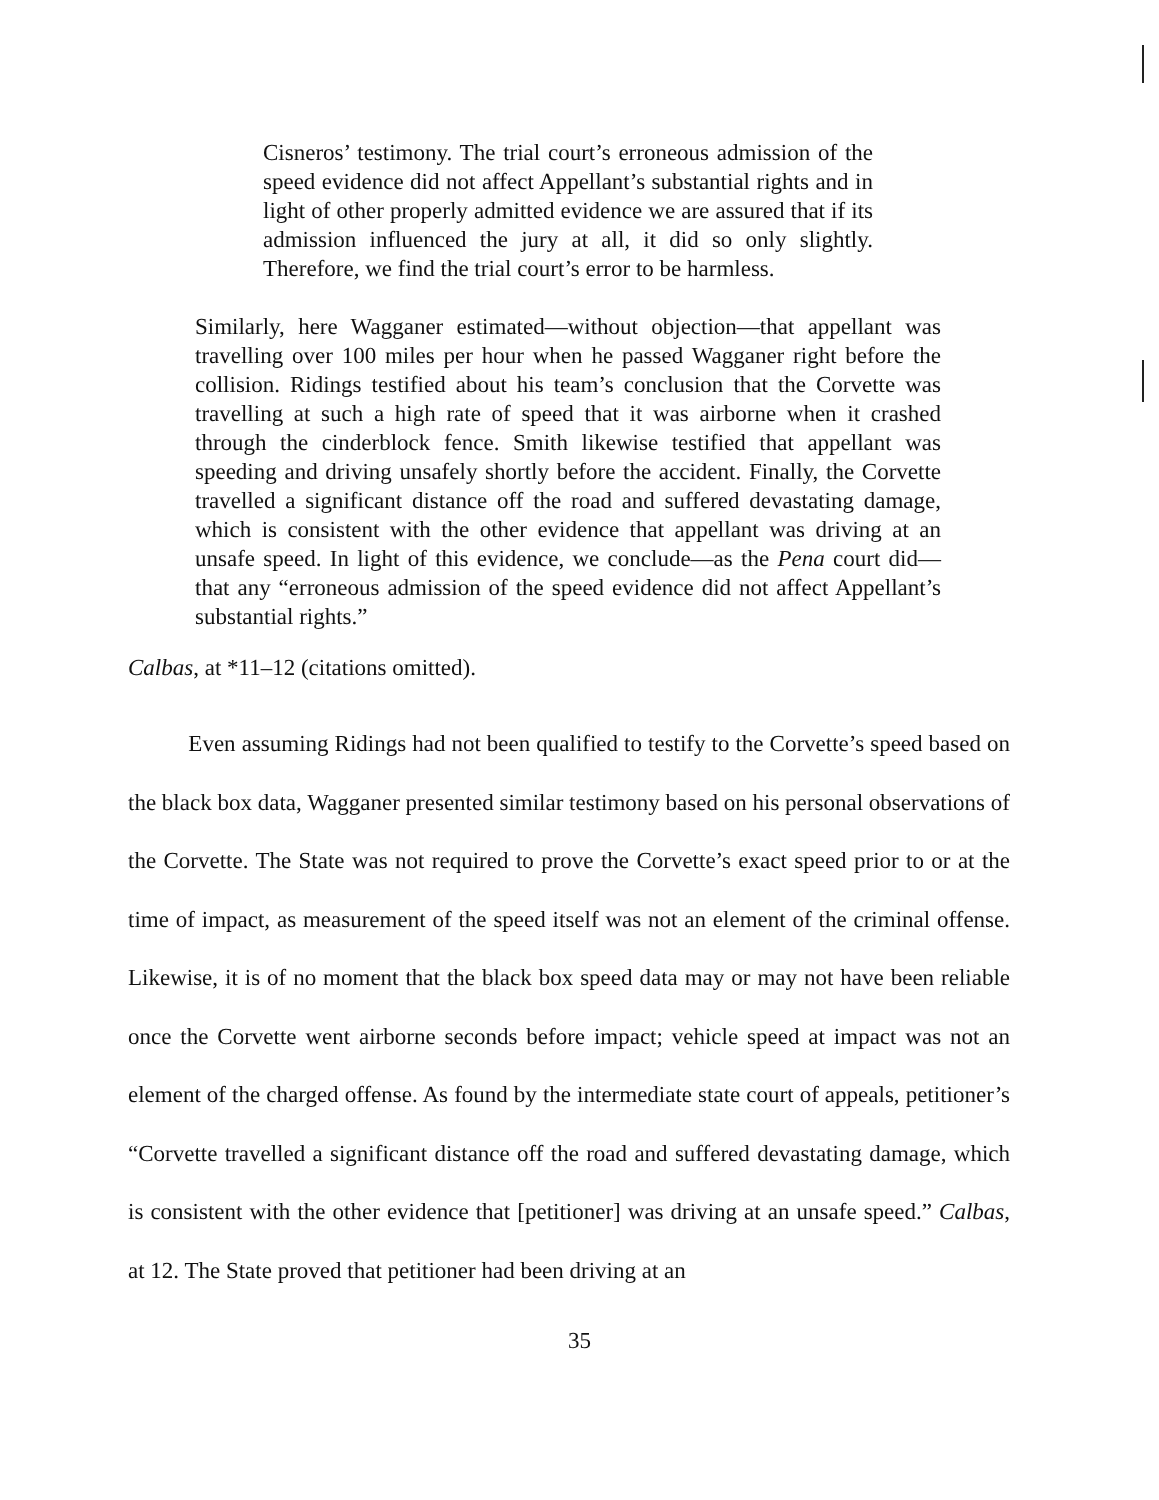Cisneros’ testimony. The trial court’s erroneous admission of the speed evidence did not affect Appellant’s substantial rights and in light of other properly admitted evidence we are assured that if its admission influenced the jury at all, it did so only slightly. Therefore, we find the trial court’s error to be harmless.
Similarly, here Wagganer estimated—without objection—that appellant was travelling over 100 miles per hour when he passed Wagganer right before the collision. Ridings testified about his team’s conclusion that the Corvette was travelling at such a high rate of speed that it was airborne when it crashed through the cinderblock fence. Smith likewise testified that appellant was speeding and driving unsafely shortly before the accident. Finally, the Corvette travelled a significant distance off the road and suffered devastating damage, which is consistent with the other evidence that appellant was driving at an unsafe speed. In light of this evidence, we conclude—as the Pena court did—that any “erroneous admission of the speed evidence did not affect Appellant’s substantial rights.”
Calbas, at *11–12 (citations omitted).
Even assuming Ridings had not been qualified to testify to the Corvette’s speed based on the black box data, Wagganer presented similar testimony based on his personal observations of the Corvette. The State was not required to prove the Corvette’s exact speed prior to or at the time of impact, as measurement of the speed itself was not an element of the criminal offense. Likewise, it is of no moment that the black box speed data may or may not have been reliable once the Corvette went airborne seconds before impact; vehicle speed at impact was not an element of the charged offense. As found by the intermediate state court of appeals, petitioner’s “Corvette travelled a significant distance off the road and suffered devastating damage, which is consistent with the other evidence that [petitioner] was driving at an unsafe speed.” Calbas, at 12. The State proved that petitioner had been driving at an
35